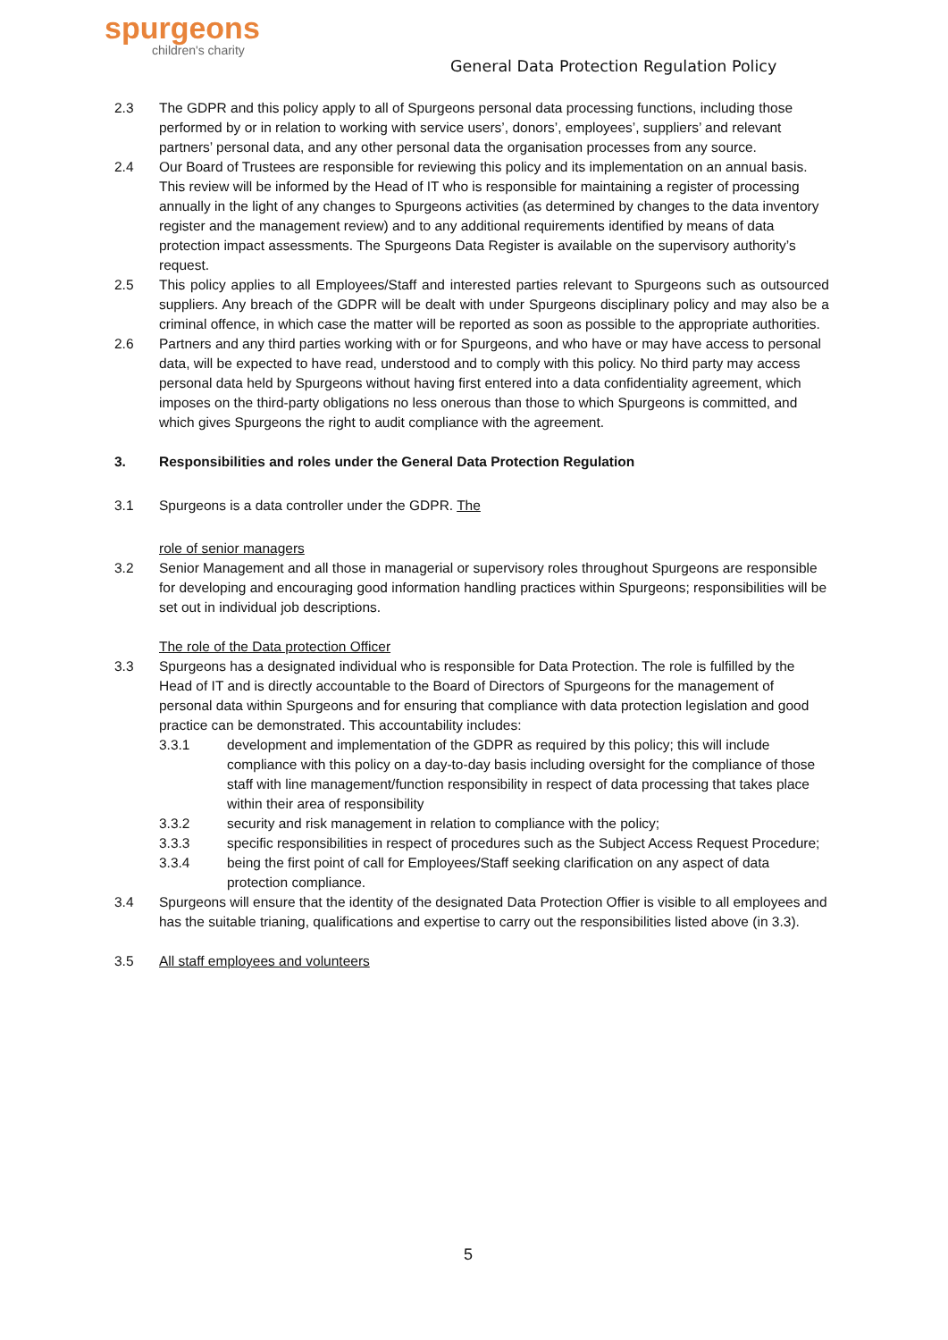spurgeons
children's charity
General Data Protection Regulation Policy
2.3 The GDPR and this policy apply to all of Spurgeons personal data processing functions, including those performed by or in relation to working with service users’, donors’, employees’, suppliers’ and relevant partners’ personal data, and any other personal data the organisation processes from any source.
2.4 Our Board of Trustees are responsible for reviewing this policy and its implementation on an annual basis. This review will be informed by the Head of IT who is responsible for maintaining a register of processing annually in the light of any changes to Spurgeons activities (as determined by changes to the data inventory register and the management review) and to any additional requirements identified by means of data protection impact assessments. The Spurgeons Data Register is available on the supervisory authority’s request.
2.5 This policy applies to all Employees/Staff and interested parties relevant to Spurgeons such as outsourced suppliers. Any breach of the GDPR will be dealt with under Spurgeons disciplinary policy and may also be a criminal offence, in which case the matter will be reported as soon as possible to the appropriate authorities.
2.6 Partners and any third parties working with or for Spurgeons, and who have or may have access to personal data, will be expected to have read, understood and to comply with this policy. No third party may access personal data held by Spurgeons without having first entered into a data confidentiality agreement, which imposes on the third-party obligations no less onerous than those to which Spurgeons is committed, and which gives Spurgeons the right to audit compliance with the agreement.
3. Responsibilities and roles under the General Data Protection Regulation
3.1 Spurgeons is a data controller under the GDPR. The
role of senior managers
3.2 Senior Management and all those in managerial or supervisory roles throughout Spurgeons are responsible for developing and encouraging good information handling practices within Spurgeons; responsibilities will be set out in individual job descriptions.
The role of the Data protection Officer
3.3 Spurgeons has a designated individual who is responsible for Data Protection. The role is fulfilled by the Head of IT and is directly accountable to the Board of Directors of Spurgeons for the management of personal data within Spurgeons and for ensuring that compliance with data protection legislation and good practice can be demonstrated. This accountability includes:
3.3.1 development and implementation of the GDPR as required by this policy; this will include compliance with this policy on a day-to-day basis including oversight for the compliance of those staff with line management/function responsibility in respect of data processing that takes place within their area of responsibility
3.3.2 security and risk management in relation to compliance with the policy;
3.3.3 specific responsibilities in respect of procedures such as the Subject Access Request Procedure;
3.3.4 being the first point of call for Employees/Staff seeking clarification on any aspect of data protection compliance.
3.4 Spurgeons will ensure that the identity of the designated Data Protection Offier is visible to all employees and has the suitable trianing, qualifications and expertise to carry out the responsibilities listed above (in 3.3).
3.5 All staff employees and volunteers
5